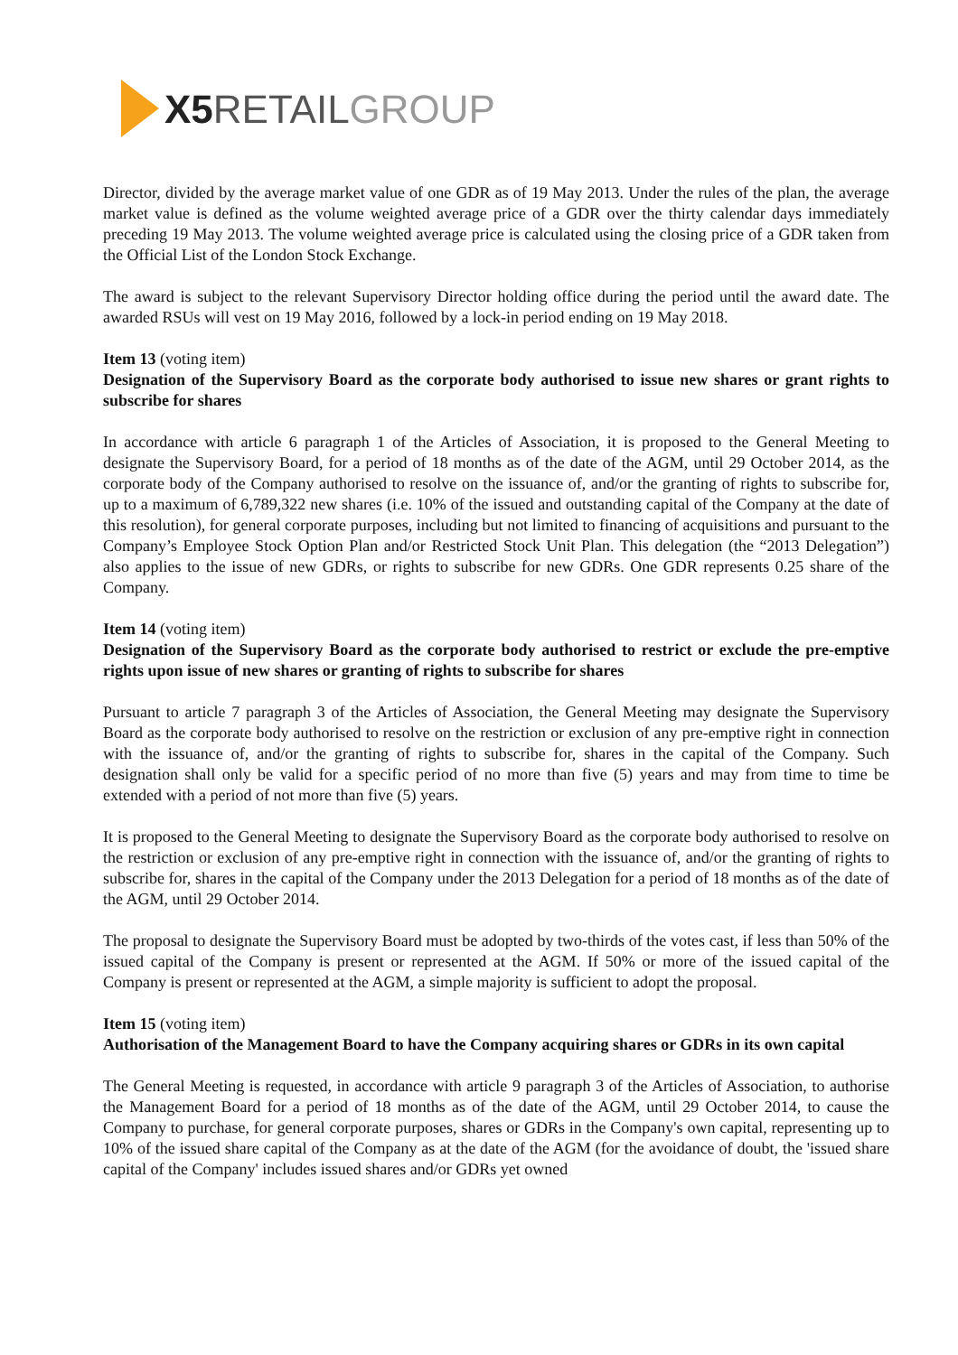X5 RETAILGROUP
Director, divided by the average market value of one GDR as of 19 May 2013. Under the rules of the plan, the average market value is defined as the volume weighted average price of a GDR over the thirty calendar days immediately preceding 19 May 2013. The volume weighted average price is calculated using the closing price of a GDR taken from the Official List of the London Stock Exchange.
The award is subject to the relevant Supervisory Director holding office during the period until the award date. The awarded RSUs will vest on 19 May 2016, followed by a lock-in period ending on 19 May 2018.
Item 13 (voting item)
Designation of the Supervisory Board as the corporate body authorised to issue new shares or grant rights to subscribe for shares
In accordance with article 6 paragraph 1 of the Articles of Association, it is proposed to the General Meeting to designate the Supervisory Board, for a period of 18 months as of the date of the AGM, until 29 October 2014, as the corporate body of the Company authorised to resolve on the issuance of, and/or the granting of rights to subscribe for, up to a maximum of 6,789,322 new shares (i.e. 10% of the issued and outstanding capital of the Company at the date of this resolution), for general corporate purposes, including but not limited to financing of acquisitions and pursuant to the Company’s Employee Stock Option Plan and/or Restricted Stock Unit Plan. This delegation (the “2013 Delegation”) also applies to the issue of new GDRs, or rights to subscribe for new GDRs. One GDR represents 0.25 share of the Company.
Item 14 (voting item)
Designation of the Supervisory Board as the corporate body authorised to restrict or exclude the pre-emptive rights upon issue of new shares or granting of rights to subscribe for shares
Pursuant to article 7 paragraph 3 of the Articles of Association, the General Meeting may designate the Supervisory Board as the corporate body authorised to resolve on the restriction or exclusion of any pre-emptive right in connection with the issuance of, and/or the granting of rights to subscribe for, shares in the capital of the Company. Such designation shall only be valid for a specific period of no more than five (5) years and may from time to time be extended with a period of not more than five (5) years.
It is proposed to the General Meeting to designate the Supervisory Board as the corporate body authorised to resolve on the restriction or exclusion of any pre-emptive right in connection with the issuance of, and/or the granting of rights to subscribe for, shares in the capital of the Company under the 2013 Delegation for a period of 18 months as of the date of the AGM, until 29 October 2014.
The proposal to designate the Supervisory Board must be adopted by two-thirds of the votes cast, if less than 50% of the issued capital of the Company is present or represented at the AGM. If 50% or more of the issued capital of the Company is present or represented at the AGM, a simple majority is sufficient to adopt the proposal.
Item 15 (voting item)
Authorisation of the Management Board to have the Company acquiring shares or GDRs in its own capital
The General Meeting is requested, in accordance with article 9 paragraph 3 of the Articles of Association, to authorise the Management Board for a period of 18 months as of the date of the AGM, until 29 October 2014, to cause the Company to purchase, for general corporate purposes, shares or GDRs in the Company's own capital, representing up to 10% of the issued share capital of the Company as at the date of the AGM (for the avoidance of doubt, the 'issued share capital of the Company' includes issued shares and/or GDRs yet owned